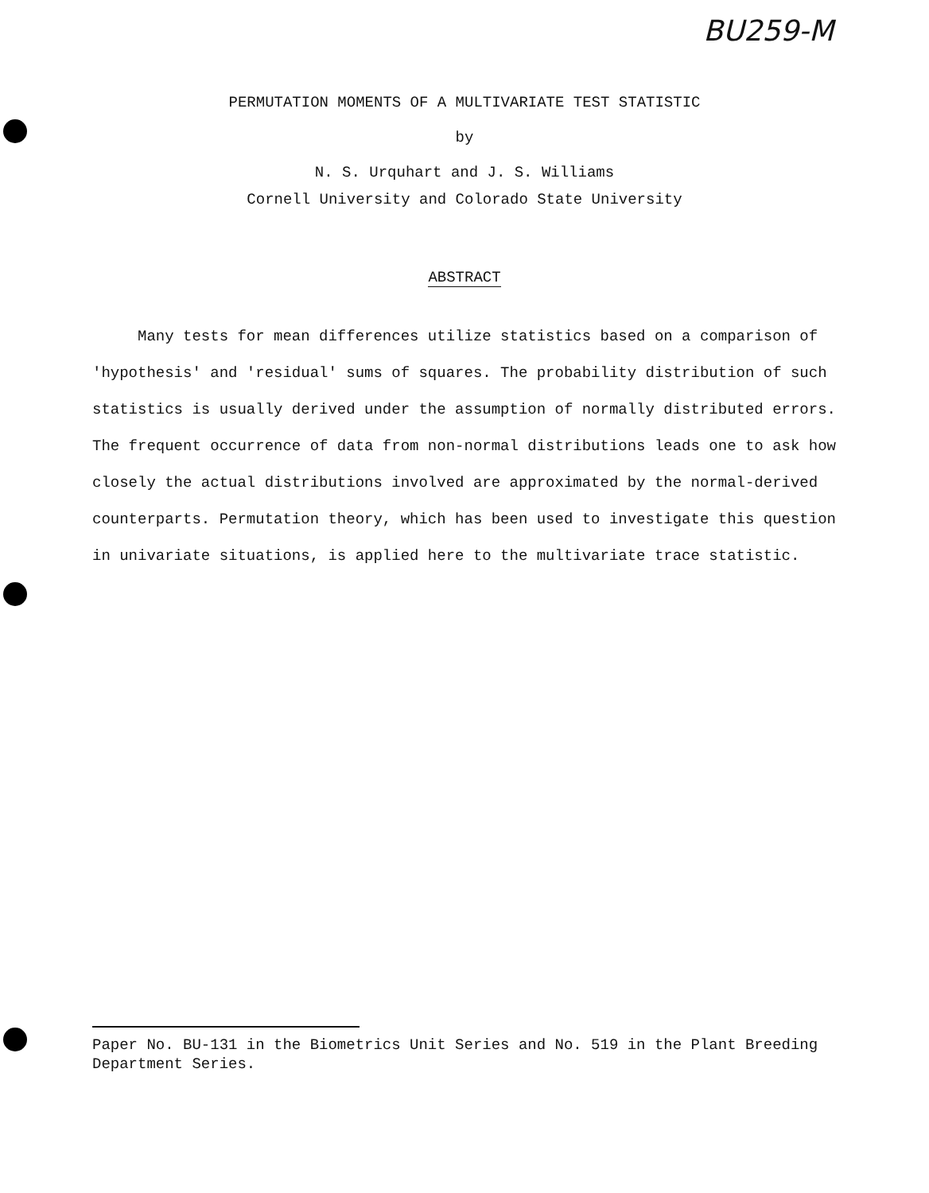BU259-M
PERMUTATION MOMENTS OF A MULTIVARIATE TEST STATISTIC
by
N. S. Urquhart and J. S. Williams
Cornell University and Colorado State University
ABSTRACT
Many tests for mean differences utilize statistics based on a comparison of 'hypothesis' and 'residual' sums of squares. The probability distribution of such statistics is usually derived under the assumption of normally distributed errors. The frequent occurrence of data from non-normal distributions leads one to ask how closely the actual distributions involved are approximated by the normal-derived counterparts. Permutation theory, which has been used to investigate this question in univariate situations, is applied here to the multivariate trace statistic.
Paper No. BU-131 in the Biometrics Unit Series and No. 519 in the Plant Breeding Department Series.